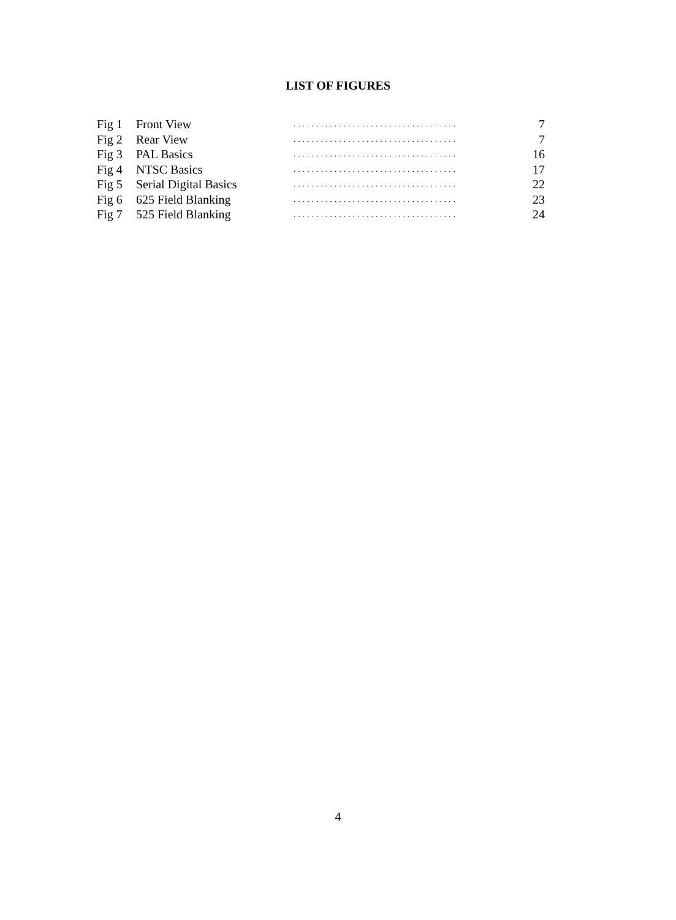LIST OF FIGURES
| Fig 1 | Front View | .................................... | 7 |
| Fig 2 | Rear View | .................................... | 7 |
| Fig 3 | PAL Basics | .................................... | 16 |
| Fig 4 | NTSC Basics | .................................... | 17 |
| Fig 5 | Serial Digital Basics | .................................... | 22 |
| Fig 6 | 625 Field Blanking | .................................... | 23 |
| Fig 7 | 525 Field Blanking | .................................... | 24 |
4